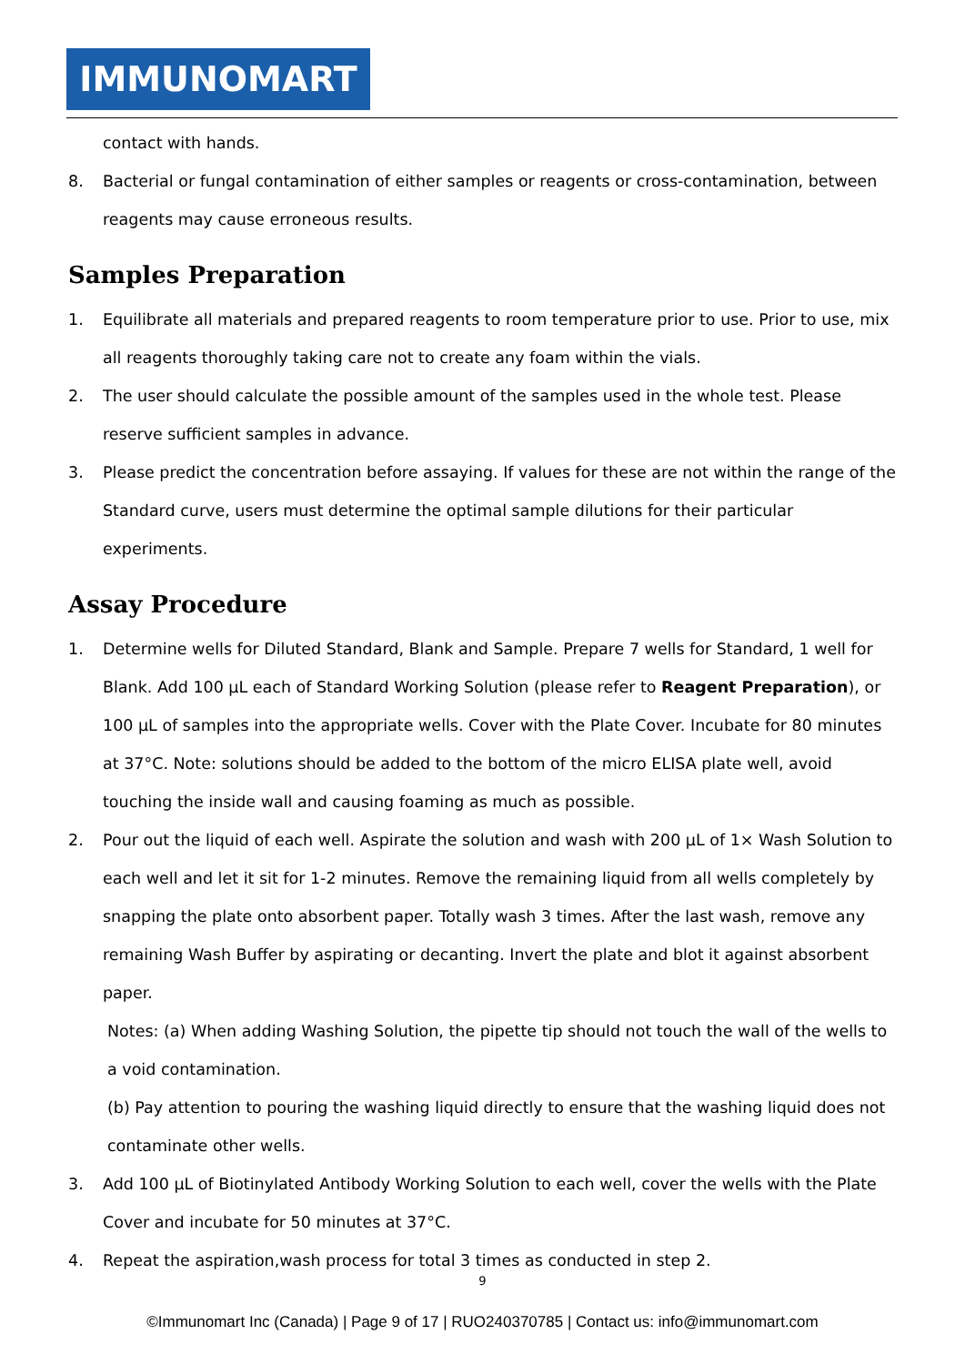IMMUNOMART
contact with hands.
8. Bacterial or fungal contamination of either samples or reagents or cross-contamination, between reagents may cause erroneous results.
Samples Preparation
1. Equilibrate all materials and prepared reagents to room temperature prior to use. Prior to use, mix all reagents thoroughly taking care not to create any foam within the vials.
2. The user should calculate the possible amount of the samples used in the whole test. Please reserve sufficient samples in advance.
3. Please predict the concentration before assaying. If values for these are not within the range of the Standard curve, users must determine the optimal sample dilutions for their particular experiments.
Assay Procedure
1. Determine wells for Diluted Standard, Blank and Sample. Prepare 7 wells for Standard, 1 well for Blank. Add 100 µL each of Standard Working Solution (please refer to Reagent Preparation), or 100 µL of samples into the appropriate wells. Cover with the Plate Cover. Incubate for 80 minutes at 37°C. Note: solutions should be added to the bottom of the micro ELISA plate well, avoid touching the inside wall and causing foaming as much as possible.
2. Pour out the liquid of each well. Aspirate the solution and wash with 200 µL of 1× Wash Solution to each well and let it sit for 1-2 minutes. Remove the remaining liquid from all wells completely by snapping the plate onto absorbent paper. Totally wash 3 times. After the last wash, remove any remaining Wash Buffer by aspirating or decanting. Invert the plate and blot it against absorbent paper.
Notes: (a) When adding Washing Solution, the pipette tip should not touch the wall of the wells to a void contamination.
(b) Pay attention to pouring the washing liquid directly to ensure that the washing liquid does not contaminate other wells.
3. Add 100 µL of Biotinylated Antibody Working Solution to each well, cover the wells with the Plate Cover and incubate for 50 minutes at 37°C.
4. Repeat the aspiration,wash process for total 3 times as conducted in step 2.
9
©Immunomart Inc (Canada) | Page 9 of 17 | RUO240370785 | Contact us: info@immunomart.com